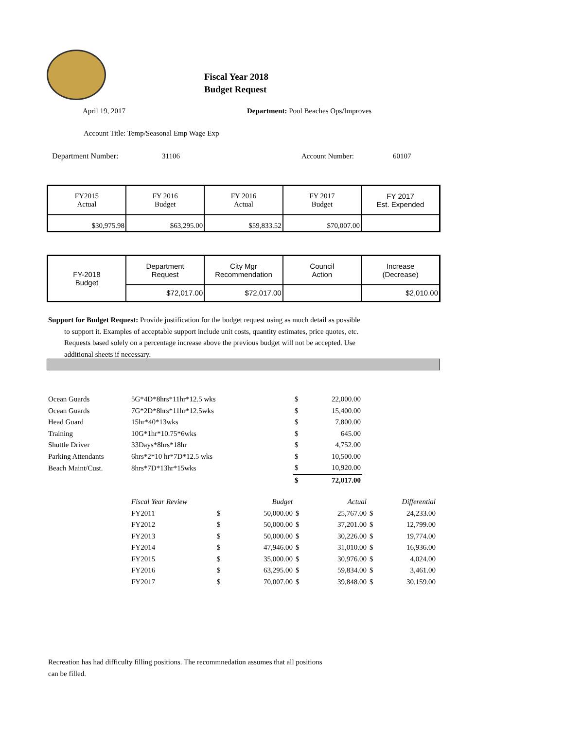Fiscal Year 2018
Budget Request
April 19, 2017
Department: Pool Beaches Ops/Improves
Account Title: Temp/Seasonal Emp Wage Exp
Department Number: 31106 Account Number: 60107
| FY2015 Actual | FY 2016 Budget | FY 2016 Actual | FY 2017 Budget | FY 2017 Est. Expended |
| $30,975.98 | $63,295.00 | $59,833.52 | $70,007.00 | |
| FY-2018 Budget | Department Request | City Mgr Recommendation | Council Action | Increase (Decrease) |
| | $72,017.00 | $72,017.00 | | $2,010.00 |
Support for Budget Request: Provide justification for the budget request using as much detail as possible
to support it. Examples of acceptable support include unit costs, quantity estimates, price quotes, etc.
Requests based solely on a percentage increase above the previous budget will not be accepted. Use
additional sheets if necessary.
| Ocean Guards | 5G*4D*8hrs*11hr*12.5 wks | $ | 22,000.00 |
| Ocean Guards | 7G*2D*8hrs*11hr*12.5wks | $ | 15,400.00 |
| Head Guard | 15hr*40*13wks | $ | 7,800.00 |
| Training | 10G*1hr*10.75*6wks | $ | 645.00 |
| Shuttle Driver | 33Days*8hrs*18hr | $ | 4,752.00 |
| Parking Attendants | 6hrs*2*10 hr*7D*12.5 wks | $ | 10,500.00 |
| Beach Maint/Cust. | 8hrs*7D*13hr*15wks | $ | 10,920.00 |
| | | $ | 72,017.00 |
| Fiscal Year Review | | Budget | | Actual | | Differential |
| FY2011 | $ | 50,000.00 | $ | 25,767.00 | $ | 24,233.00 |
| FY2012 | $ | 50,000.00 | $ | 37,201.00 | $ | 12,799.00 |
| FY2013 | $ | 50,000.00 | $ | 30,226.00 | $ | 19,774.00 |
| FY2014 | $ | 47,946.00 | $ | 31,010.00 | $ | 16,936.00 |
| FY2015 | $ | 35,000.00 | $ | 30,976.00 | $ | 4,024.00 |
| FY2016 | $ | 63,295.00 | $ | 59,834.00 | $ | 3,461.00 |
| FY2017 | $ | 70,007.00 | $ | 39,848.00 | $ | 30,159.00 |
Recreation has had difficulty filling positions. The recommnedation assumes that all positions
can be filled.